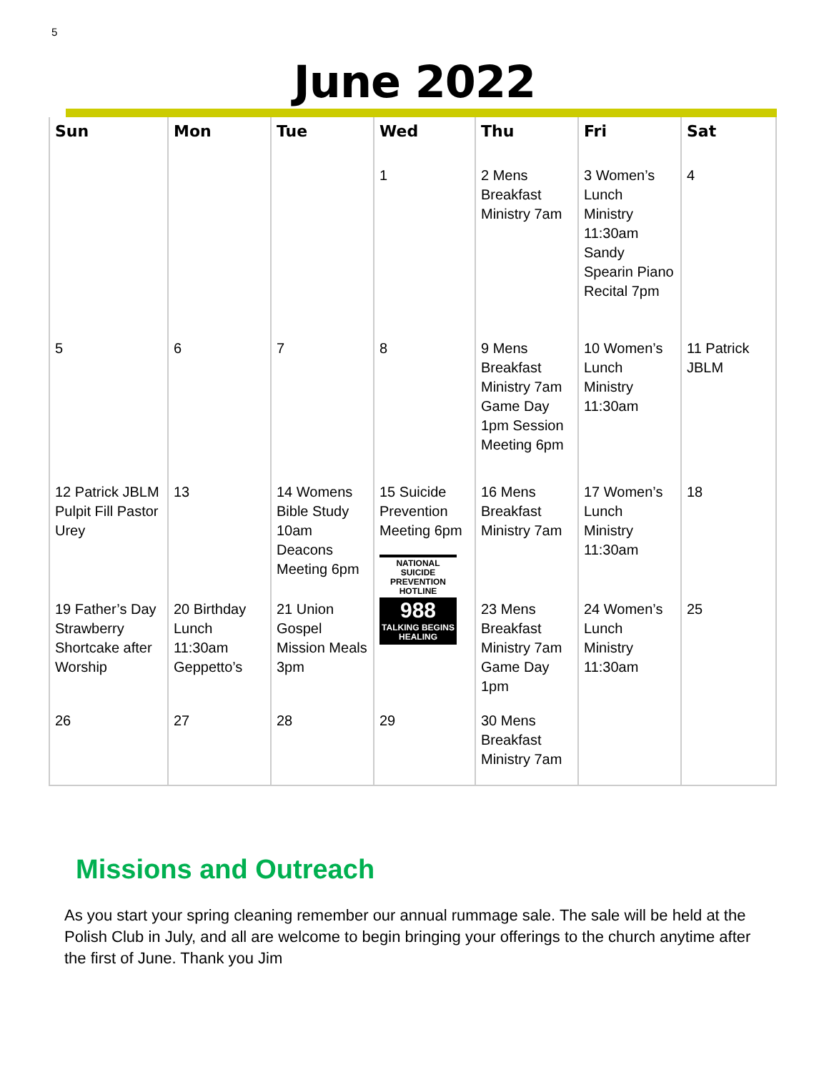5
June 2022
| Sun | Mon | Tue | Wed | Thu | Fri | Sat |
| --- | --- | --- | --- | --- | --- | --- |
| | | | 1 | 2 Mens Breakfast Ministry 7am | 3 Women’s Lunch Ministry 11:30am Sandy Spearin Piano Recital 7pm | 4 |
| 5 | 6 | 7 | 8 | 9 Mens Breakfast Ministry 7am Game Day 1pm Session Meeting 6pm | 10 Women’s Lunch Ministry 11:30am | 11 Patrick JBLM |
| 12 Patrick JBLM Pulpit Fill Pastor Urey | 13 | 14 Womens Bible Study 10am Deacons Meeting 6pm | 15 Suicide Prevention Meeting 6pm NATIONAL SUICIDE PREVENTION HOTLINE 988 TALKING BEGINS HEALING | 16 Mens Breakfast Ministry 7am | 17 Women’s Lunch Ministry 11:30am | 18 |
| 19 Father’s Day Strawberry Shortcake after Worship | 20 Birthday Lunch 11:30am Geppetto’s | 21 Union Gospel Mission Meals 3pm | | 23 Mens Breakfast Ministry 7am Game Day 1pm | 24 Women’s Lunch Ministry 11:30am | 25 |
| 26 | 27 | 28 | 29 | 30 Mens Breakfast Ministry 7am | | |
Missions and Outreach
As you start your spring cleaning remember our annual rummage sale. The sale will be held at the Polish Club in July, and all are welcome to begin bringing your offerings to the church anytime after the first of June. Thank you Jim